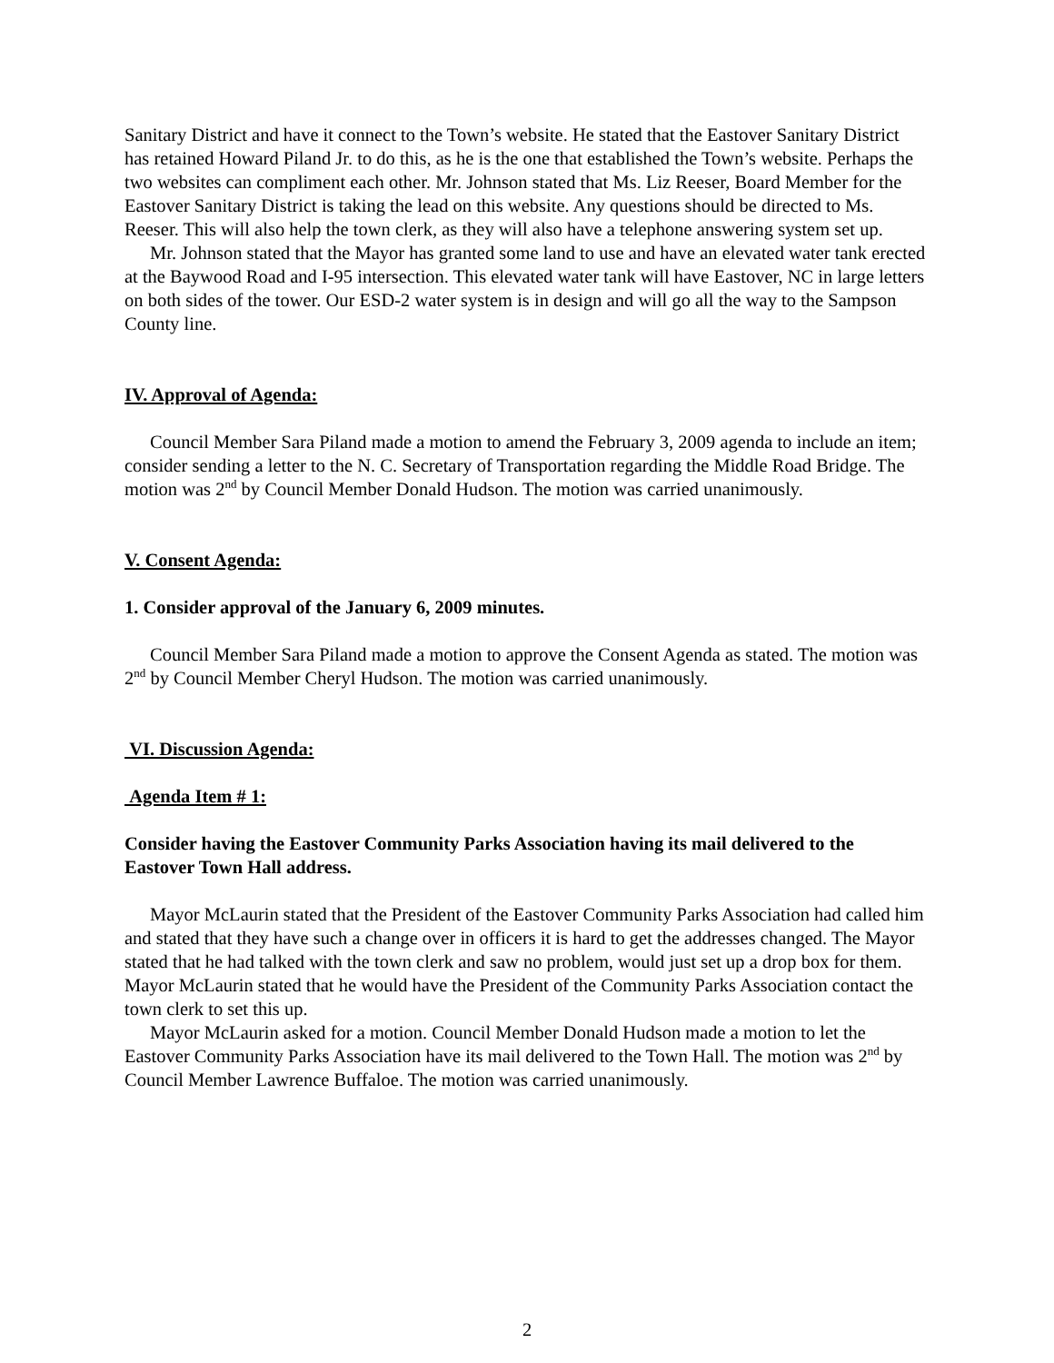Sanitary District and have it connect to the Town’s website. He stated that the Eastover Sanitary District has retained Howard Piland Jr. to do this, as he is the one that established the Town’s website. Perhaps the two websites can compliment each other. Mr. Johnson stated that Ms. Liz Reeser, Board Member for the Eastover Sanitary District is taking the lead on this website. Any questions should be directed to Ms. Reeser. This will also help the town clerk, as they will also have a telephone answering system set up.
Mr. Johnson stated that the Mayor has granted some land to use and have an elevated water tank erected at the Baywood Road and I-95 intersection. This elevated water tank will have Eastover, NC in large letters on both sides of the tower. Our ESD-2 water system is in design and will go all the way to the Sampson County line.
IV. Approval of Agenda:
Council Member Sara Piland made a motion to amend the February 3, 2009 agenda to include an item; consider sending a letter to the N. C. Secretary of Transportation regarding the Middle Road Bridge. The motion was 2<sup>nd</sup> by Council Member Donald Hudson. The motion was carried unanimously.
V. Consent Agenda:
1. Consider approval of the January 6, 2009 minutes.
Council Member Sara Piland made a motion to approve the Consent Agenda as stated. The motion was 2<sup>nd</sup> by Council Member Cheryl Hudson. The motion was carried unanimously.
VI. Discussion Agenda:
Agenda Item # 1:
Consider having the Eastover Community Parks Association having its mail delivered to the Eastover Town Hall address.
Mayor McLaurin stated that the President of the Eastover Community Parks Association had called him and stated that they have such a change over in officers it is hard to get the addresses changed. The Mayor stated that he had talked with the town clerk and saw no problem, would just set up a drop box for them. Mayor McLaurin stated that he would have the President of the Community Parks Association contact the town clerk to set this up.
Mayor McLaurin asked for a motion. Council Member Donald Hudson made a motion to let the Eastover Community Parks Association have its mail delivered to the Town Hall. The motion was 2<sup>nd</sup> by Council Member Lawrence Buffaloe. The motion was carried unanimously.
2